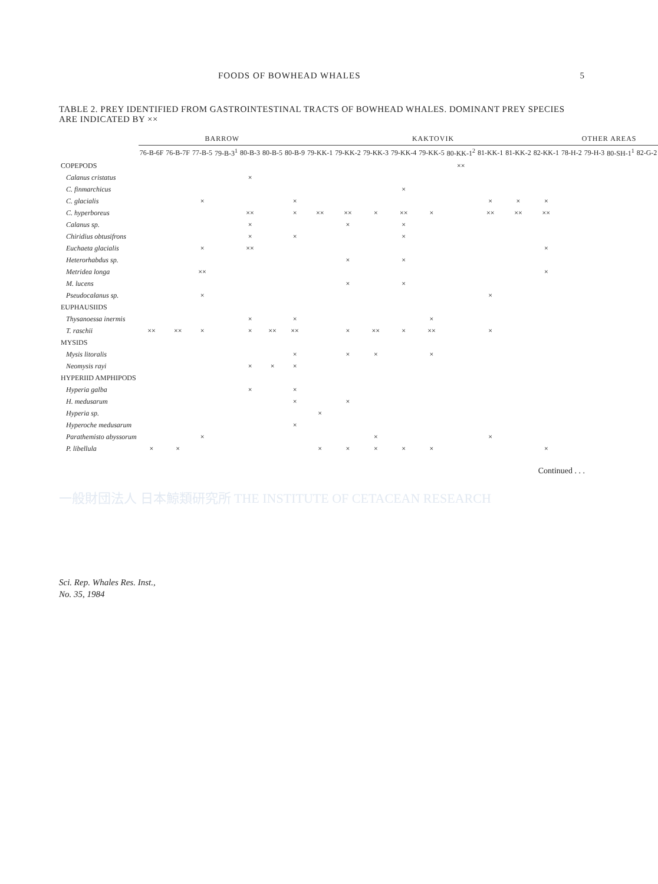FOODS OF BOWHEAD WHALES 5
TABLE 2. PREY IDENTIFIED FROM GASTROINTESTINAL TRACTS OF BOWHEAD WHALES. DOMINANT PREY SPECIES ARE INDICATED BY ××
| | BARROW | | | | | | | KAKTOVIK | | | | | | | | | OTHER AREAS | | | |
| --- | --- | --- | --- | --- | --- | --- | --- | --- | --- | --- | --- | --- | --- | --- | --- | --- | --- | --- | --- | --- |
| | 76-B-6F | 76-B-7F | 77-B-5 | 79-B-3<sup>1</sup> | 80-B-3 | 80-B-5 | 80-B-9 | 79-KK-1 | 79-KK-2 | 79-KK-3 | 79-KK-4 | 79-KK-5 | 80-KK-1<sup>2</sup> | 81-KK-1 | 81-KK-2 | 82-KK-1 | 78-H-2 | 79-H-3 | 80-SH-1<sup>1</sup> | 82-G-2 |
| COPEPODS | | | | | | | | | | | | | ×× | | | | | | | |
| Calanus cristatus | | | | | × | | | | | | | | | | | | | | | |
| C. finmarchicus | | | | | | | | | | | × | | | | | | | | | |
| C. glacialis | | | × | | | | × | | | | | | | × | × | × | | | | |
| C. hyperboreus | | | | | ×× | | × | ×× | ×× | × | ×× | × | | ×× | ×× | ×× | | | | |
| Calanus sp. | | | | | × | | | | × | | × | | | | | | | | | |
| Chiridius obtusifrons | | | | | × | | × | | | | × | | | | | | | | | |
| Euchaeta glacialis | | | × | | ×× | | | | | | | | | | | × | | | | |
| Heterorhabdus sp. | | | | | | | | | × | | × | | | | | | | | | |
| Metridea longa | | | ×× | | | | | | | | | | | | | × | | | | |
| M. lucens | | | | | | | | | × | | × | | | | | | | | | |
| Pseudocalanus sp. | | | × | | | | | | | | | | | × | | | | | | |
| EUPHAUSIIDS | | | | | | | | | | | | | | | | | | | | |
| Thysanoessa inermis | | | | | × | | × | | | | | × | | | | | | | | |
| T. raschii | ×× | ×× | × | | × | ×× | ×× | | × | ×× | × | ×× | | × | | | | | | |
| MYSIDS | | | | | | | | | | | | | | | | | | | | |
| Mysis litoralis | | | | | | | × | | × | × | | × | | | | | | | | |
| Neomysis rayi | | | | | × | × | × | | | | | | | | | | | | | |
| HYPERIID AMPHIPODS | | | | | | | | | | | | | | | | | | | | |
| Hyperia galba | | | | | × | | × | | | | | | | | | | | | | |
| H. medusarum | | | | | | | × | | × | | | | | | | | | | | |
| Hyperia sp. | | | | | | | | × | | | | | | | | | | | | |
| Hyperoche medusarum | | | | | | | × | | | | | | | | | | | | | |
| Parathemisto abyssorum | | | × | | | | | | | × | | | | × | | | | | | |
| P. libellula | × | × | | | | | | × | × | × | × | × | | | | × | | | | |
Continued . . .
一般財団法人 日本鯨類研究所 THE INSTITUTE OF CETACEAN RESEARCH
Sci. Rep. Whales Res. Inst.,
No. 35, 1984